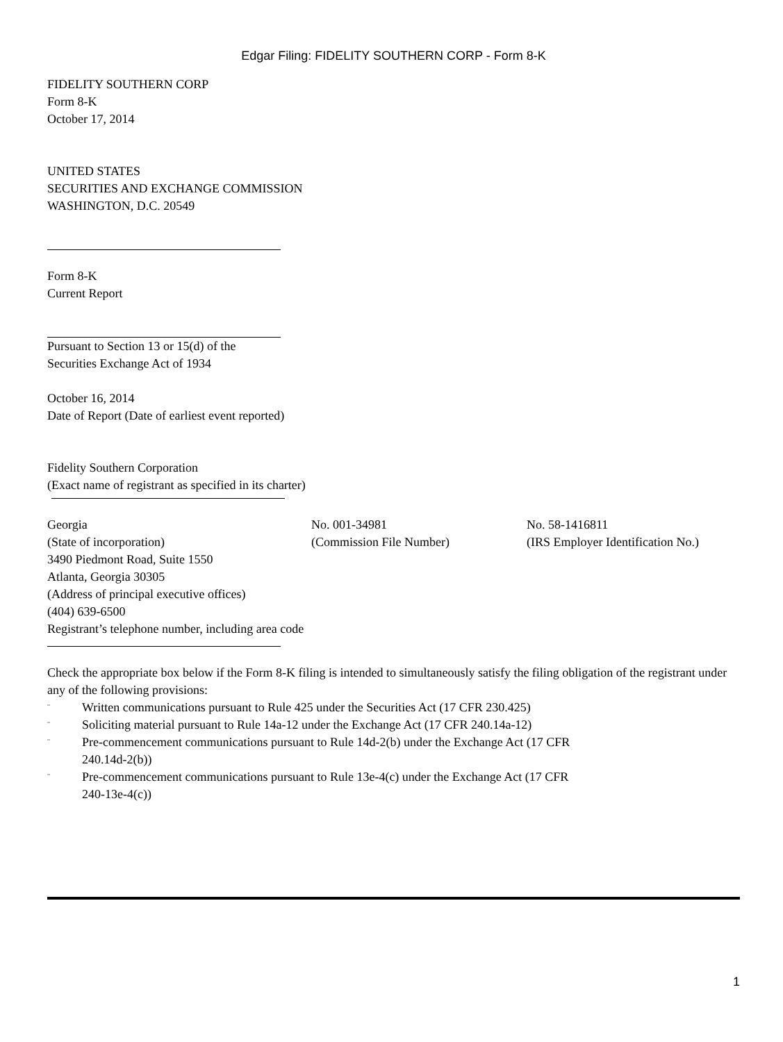Edgar Filing: FIDELITY SOUTHERN CORP - Form 8-K
FIDELITY SOUTHERN CORP
Form 8-K
October 17, 2014
UNITED STATES
SECURITIES AND EXCHANGE COMMISSION
WASHINGTON, D.C. 20549
Form 8-K
Current Report
Pursuant to Section 13 or 15(d) of the
Securities Exchange Act of 1934
October 16, 2014
Date of Report (Date of earliest event reported)
Fidelity Southern Corporation
(Exact name of registrant as specified in its charter)
| Georgia | No. 001-34981 | No. 58-1416811 |
| (State of incorporation) | (Commission File Number) | (IRS Employer Identification No.) |
3490 Piedmont Road, Suite 1550
Atlanta, Georgia 30305
(Address of principal executive offices)
(404) 639-6500
Registrant’s telephone number, including area code
Check the appropriate box below if the Form 8-K filing is intended to simultaneously satisfy the filing obligation of the registrant under any of the following provisions:
| ¨ | Written communications pursuant to Rule 425 under the Securities Act (17 CFR 230.425) |
| ¨ | Soliciting material pursuant to Rule 14a-12 under the Exchange Act (17 CFR 240.14a-12) |
| ¨ | Pre-commencement communications pursuant to Rule 14d-2(b) under the Exchange Act (17 CFR 240.14d-2(b)) |
| ¨ | Pre-commencement communications pursuant to Rule 13e-4(c) under the Exchange Act (17 CFR 240-13e-4(c)) |
1